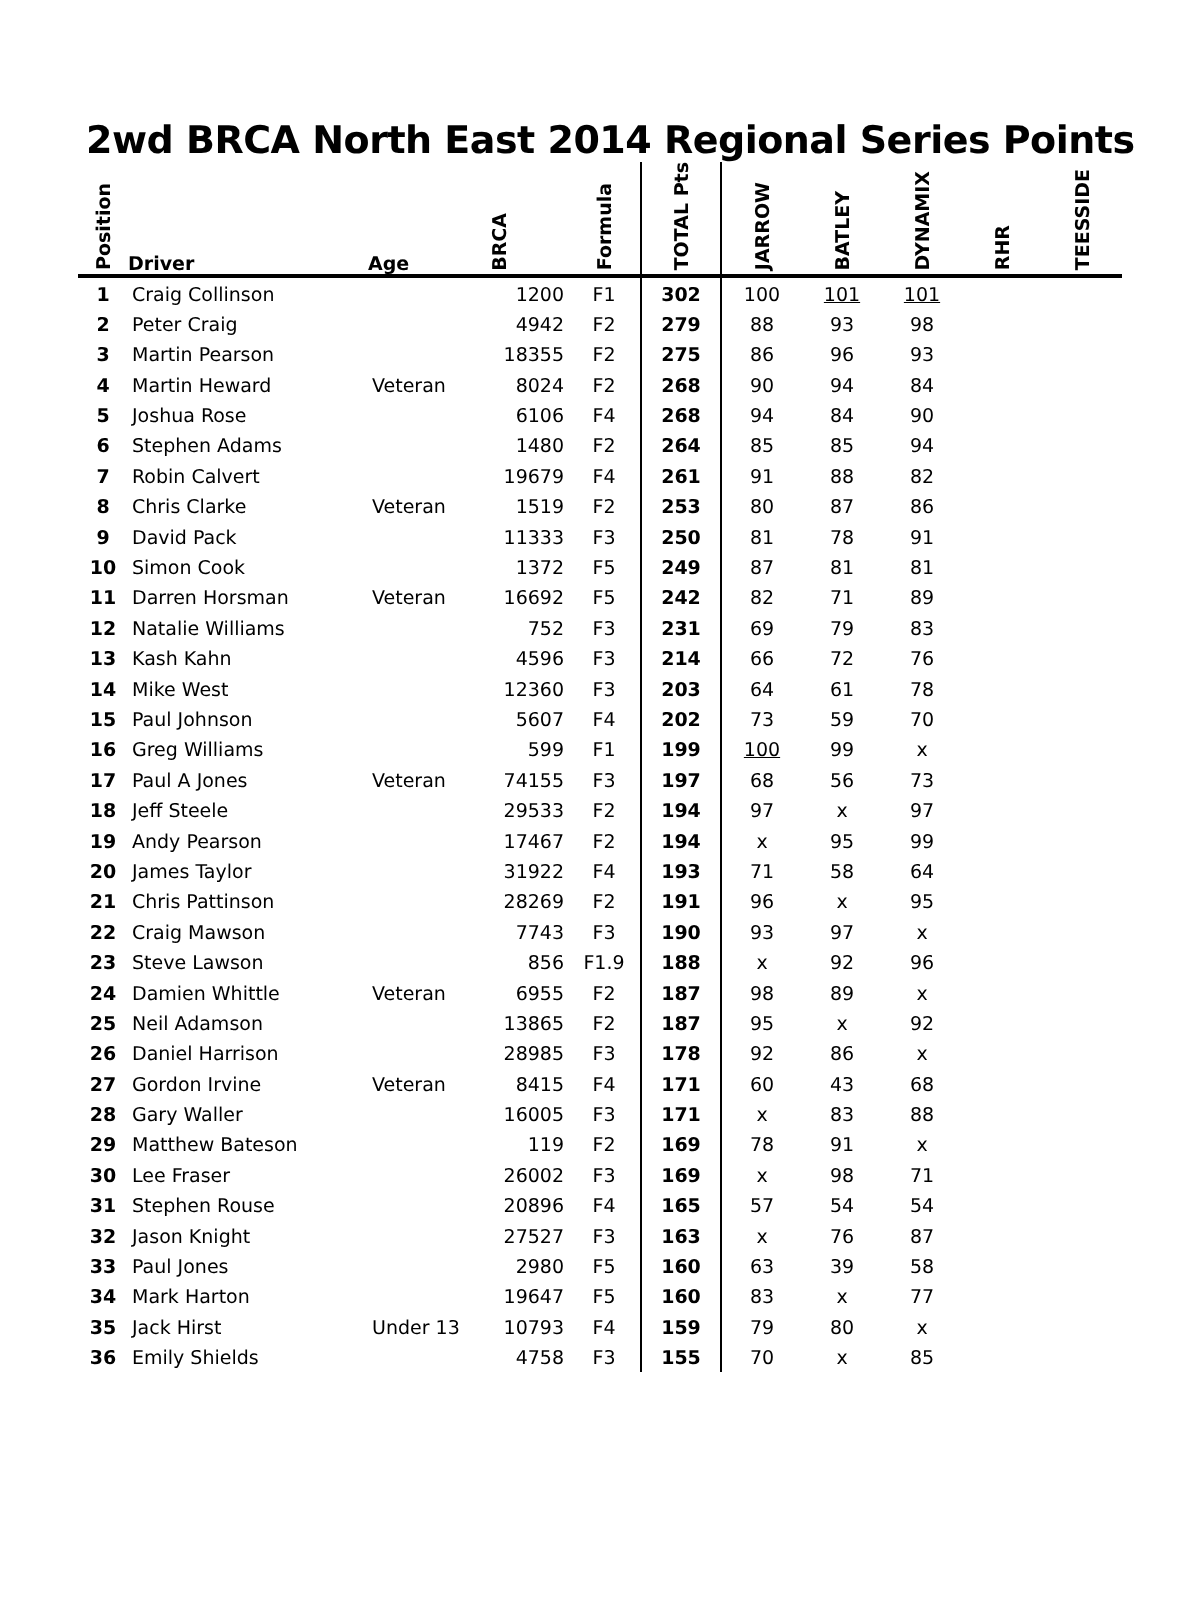2wd BRCA North East 2014 Regional Series Points
| Position | Driver | Age | BRCA | Formula | TOTAL Pts | JARROW | BATLEY | DYNAMIX | RHR | TEESSIDE |
| --- | --- | --- | --- | --- | --- | --- | --- | --- | --- | --- |
| 1 | Craig Collinson | | 1200 | F1 | 302 | 100 | 101 | 101 | | |
| 2 | Peter Craig | | 4942 | F2 | 279 | 88 | 93 | 98 | | |
| 3 | Martin Pearson | | 18355 | F2 | 275 | 86 | 96 | 93 | | |
| 4 | Martin Heward | Veteran | 8024 | F2 | 268 | 90 | 94 | 84 | | |
| 5 | Joshua Rose | | 6106 | F4 | 268 | 94 | 84 | 90 | | |
| 6 | Stephen Adams | | 1480 | F2 | 264 | 85 | 85 | 94 | | |
| 7 | Robin Calvert | | 19679 | F4 | 261 | 91 | 88 | 82 | | |
| 8 | Chris Clarke | Veteran | 1519 | F2 | 253 | 80 | 87 | 86 | | |
| 9 | David Pack | | 11333 | F3 | 250 | 81 | 78 | 91 | | |
| 10 | Simon Cook | | 1372 | F5 | 249 | 87 | 81 | 81 | | |
| 11 | Darren Horsman | Veteran | 16692 | F5 | 242 | 82 | 71 | 89 | | |
| 12 | Natalie Williams | | 752 | F3 | 231 | 69 | 79 | 83 | | |
| 13 | Kash Kahn | | 4596 | F3 | 214 | 66 | 72 | 76 | | |
| 14 | Mike West | | 12360 | F3 | 203 | 64 | 61 | 78 | | |
| 15 | Paul Johnson | | 5607 | F4 | 202 | 73 | 59 | 70 | | |
| 16 | Greg Williams | | 599 | F1 | 199 | 100 | 99 | x | | |
| 17 | Paul A Jones | Veteran | 74155 | F3 | 197 | 68 | 56 | 73 | | |
| 18 | Jeff Steele | | 29533 | F2 | 194 | 97 | x | 97 | | |
| 19 | Andy Pearson | | 17467 | F2 | 194 | x | 95 | 99 | | |
| 20 | James Taylor | | 31922 | F4 | 193 | 71 | 58 | 64 | | |
| 21 | Chris Pattinson | | 28269 | F2 | 191 | 96 | x | 95 | | |
| 22 | Craig Mawson | | 7743 | F3 | 190 | 93 | 97 | x | | |
| 23 | Steve Lawson | | 856 | F1.9 | 188 | x | 92 | 96 | | |
| 24 | Damien Whittle | Veteran | 6955 | F2 | 187 | 98 | 89 | x | | |
| 25 | Neil Adamson | | 13865 | F2 | 187 | 95 | x | 92 | | |
| 26 | Daniel Harrison | | 28985 | F3 | 178 | 92 | 86 | x | | |
| 27 | Gordon Irvine | Veteran | 8415 | F4 | 171 | 60 | 43 | 68 | | |
| 28 | Gary Waller | | 16005 | F3 | 171 | x | 83 | 88 | | |
| 29 | Matthew Bateson | | 119 | F2 | 169 | 78 | 91 | x | | |
| 30 | Lee Fraser | | 26002 | F3 | 169 | x | 98 | 71 | | |
| 31 | Stephen Rouse | | 20896 | F4 | 165 | 57 | 54 | 54 | | |
| 32 | Jason Knight | | 27527 | F3 | 163 | x | 76 | 87 | | |
| 33 | Paul Jones | | 2980 | F5 | 160 | 63 | 39 | 58 | | |
| 34 | Mark Harton | | 19647 | F5 | 160 | 83 | x | 77 | | |
| 35 | Jack Hirst | Under 13 | 10793 | F4 | 159 | 79 | 80 | x | | |
| 36 | Emily Shields | | 4758 | F3 | 155 | 70 | x | 85 | | |